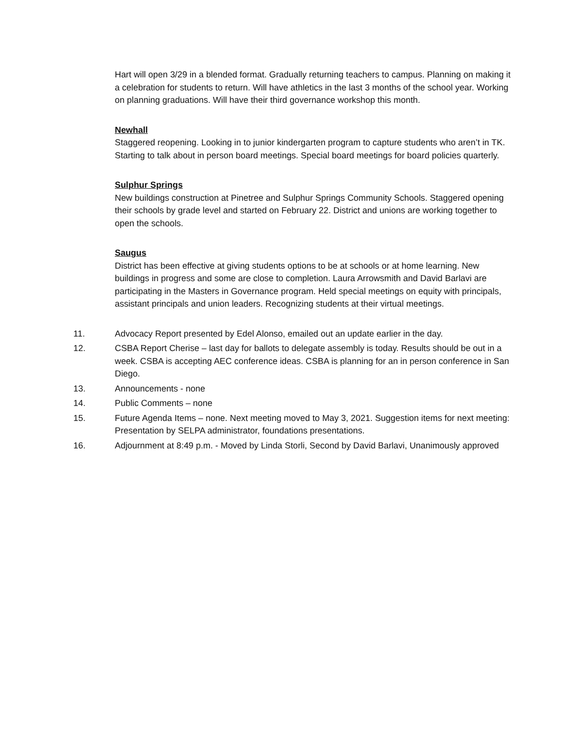Hart will open 3/29 in a blended format. Gradually returning teachers to campus. Planning on making it a celebration for students to return. Will have athletics in the last 3 months of the school year. Working on planning graduations. Will have their third governance workshop this month.
Newhall
Staggered reopening. Looking in to junior kindergarten program to capture students who aren’t in TK. Starting to talk about in person board meetings. Special board meetings for board policies quarterly.
Sulphur Springs
New buildings construction at Pinetree and Sulphur Springs Community Schools. Staggered opening their schools by grade level and started on February 22. District and unions are working together to open the schools.
Saugus
District has been effective at giving students options to be at schools or at home learning. New buildings in progress and some are close to completion. Laura Arrowsmith and David Barlavi are participating in the Masters in Governance program. Held special meetings on equity with principals, assistant principals and union leaders. Recognizing students at their virtual meetings.
11. Advocacy Report presented by Edel Alonso, emailed out an update earlier in the day.
12. CSBA Report Cherise – last day for ballots to delegate assembly is today. Results should be out in a week. CSBA is accepting AEC conference ideas. CSBA is planning for an in person conference in San Diego.
13. Announcements - none
14. Public Comments – none
15. Future Agenda Items – none. Next meeting moved to May 3, 2021. Suggestion items for next meeting: Presentation by SELPA administrator, foundations presentations.
16. Adjournment at 8:49 p.m. - Moved by Linda Storli, Second by David Barlavi, Unanimously approved